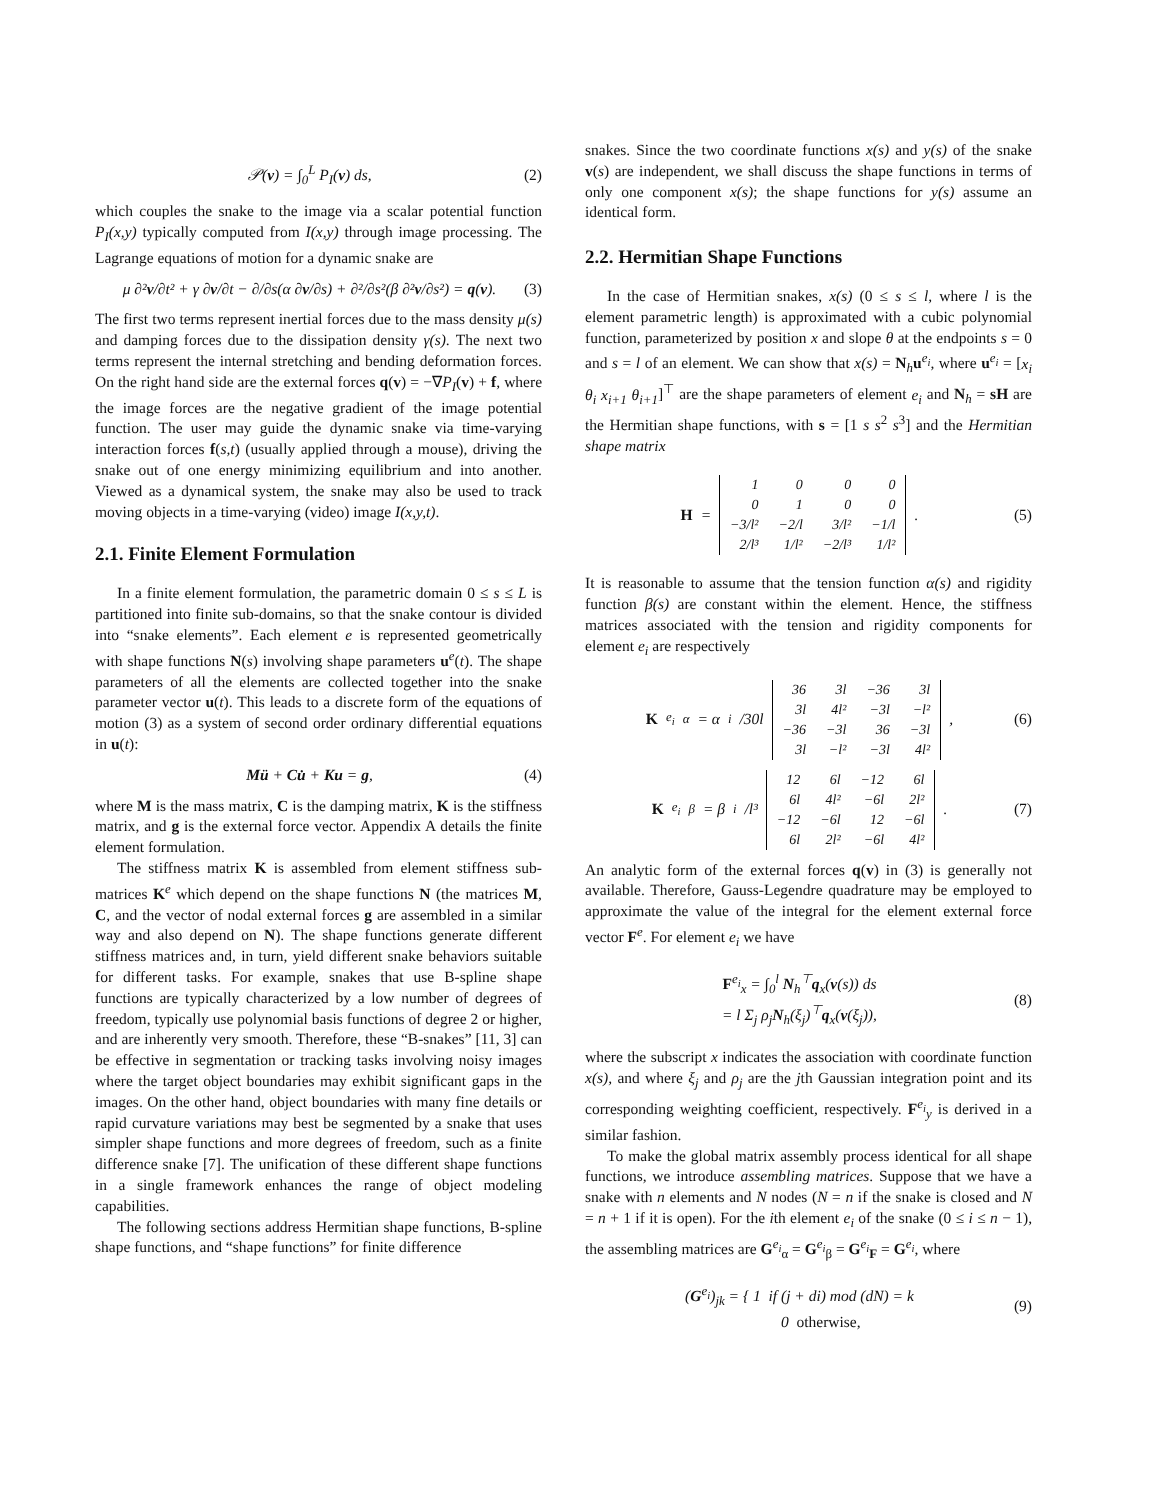𝒫(v) = ∫<sub>0</sub><sup>L</sup> P<sub>I</sub>(v) ds, (2)
which couples the snake to the image via a scalar potential function P<sub>I</sub>(x,y) typically computed from I(x,y) through image processing. The Lagrange equations of motion for a dynamic snake are
μ ∂²v/∂t² + γ ∂v/∂t − ∂/∂s(α ∂v/∂s) + ∂²/∂s²(β ∂²v/∂s²) = q(v). (3)
The first two terms represent inertial forces due to the mass density μ(s) and damping forces due to the dissipation density γ(s). The next two terms represent the internal stretching and bending deformation forces. On the right hand side are the external forces q(v) = −∇P<sub>I</sub>(v) + f, where the image forces are the negative gradient of the image potential function. The user may guide the dynamic snake via time-varying interaction forces f(s,t) (usually applied through a mouse), driving the snake out of one energy minimizing equilibrium and into another. Viewed as a dynamical system, the snake may also be used to track moving objects in a time-varying (video) image I(x,y,t).
2.1. Finite Element Formulation
In a finite element formulation, the parametric domain 0 ≤ s ≤ L is partitioned into finite sub-domains, so that the snake contour is divided into “snake elements”. Each element e is represented geometrically with shape functions N(s) involving shape parameters u<sup>e</sup>(t). The shape parameters of all the elements are collected together into the snake parameter vector u(t). This leads to a discrete form of the equations of motion (3) as a system of second order ordinary differential equations in u(t):
Mü + Cu̇ + Ku = g, (4)
where M is the mass matrix, C is the damping matrix, K is the stiffness matrix, and g is the external force vector. Appendix A details the finite element formulation.
The stiffness matrix K is assembled from element stiffness sub-matrices K<sup>e</sup> which depend on the shape functions N (the matrices M, C, and the vector of nodal external forces g are assembled in a similar way and also depend on N). The shape functions generate different stiffness matrices and, in turn, yield different snake behaviors suitable for different tasks. For example, snakes that use B-spline shape functions are typically characterized by a low number of degrees of freedom, typically use polynomial basis functions of degree 2 or higher, and are inherently very smooth. Therefore, these “B-snakes” [11, 3] can be effective in segmentation or tracking tasks involving noisy images where the target object boundaries may exhibit significant gaps in the images. On the other hand, object boundaries with many fine details or rapid curvature variations may best be segmented by a snake that uses simpler shape functions and more degrees of freedom, such as a finite difference snake [7]. The unification of these different shape functions in a single framework enhances the range of object modeling capabilities.
The following sections address Hermitian shape functions, B-spline shape functions, and “shape functions” for finite difference
snakes. Since the two coordinate functions x(s) and y(s) of the snake v(s) are independent, we shall discuss the shape functions in terms of only one component x(s); the shape functions for y(s) assume an identical form.
2.2. Hermitian Shape Functions
In the case of Hermitian snakes, x(s) (0 ≤ s ≤ l, where l is the element parametric length) is approximated with a cubic polynomial function, parameterized by position x and slope θ at the endpoints s = 0 and s = l of an element. We can show that x(s) = N<sub>h</sub>u<sup>e<sub>i</sub></sup>, where u<sup>e<sub>i</sub></sup> = [x<sub>i</sub> θ<sub>i</sub> x<sub>i+1</sub> θ<sub>i+1</sub>]<sup>⊤</sup> are the shape parameters of element e<sub>i</sub> and N<sub>h</sub> = sH are the Hermitian shape functions, with s = [1 s s<sup>2</sup> s<sup>3</sup>] and the Hermitian shape matrix
H =
| 1 | 0 | 0 | 0 |
| 0 | 1 | 0 | 0 |
| −3/l² | −2/l | 3/l² | −1/l |
| 2/l³ | 1/l² | −2/l³ | 1/l² |
. (5)
It is reasonable to assume that the tension function α(s) and rigidity function β(s) are constant within the element. Hence, the stiffness matrices associated with the tension and rigidity components for element e<sub>i</sub> are respectively
K<sup>e<sub>i</sub></sup><sub>α</sub> = α<sub>i</sub>/30l
| 36 | 3l | −36 | 3l |
| 3l | 4l² | −3l | −l² |
| −36 | −3l | 36 | −3l |
| 3l | −l² | −3l | 4l² |
, (6)
K<sup>e<sub>i</sub></sup><sub>β</sub> = β<sub>i</sub>/l³
| 12 | 6l | −12 | 6l |
| 6l | 4l² | −6l | 2l² |
| −12 | −6l | 12 | −6l |
| 6l | 2l² | −6l | 4l² |
. (7)
An analytic form of the external forces q(v) in (3) is generally not available. Therefore, Gauss-Legendre quadrature may be employed to approximate the value of the integral for the element external force vector F<sup>e</sup>. For element e<sub>i</sub> we have
F<sup>e<sub>i</sub></sup><sub>x</sub> = ∫<sub>0</sub><sup>l</sup> N<sub>h</sub><sup>⊤</sup>q<sub>x</sub>(v(s)) ds
= l Σ<sub>j</sub> ρ<sub>j</sub>N<sub>h</sub>(ξ<sub>j</sub>)<sup>⊤</sup>q<sub>x</sub>(v(ξ<sub>j</sub>)), (8)
where the subscript x indicates the association with coordinate function x(s), and where ξ<sub>j</sub> and ρ<sub>j</sub> are the jth Gaussian integration point and its corresponding weighting coefficient, respectively. F<sup>e<sub>i</sub></sup><sub>y</sub> is derived in a similar fashion.
To make the global matrix assembly process identical for all shape functions, we introduce assembling matrices. Suppose that we have a snake with n elements and N nodes (N = n if the snake is closed and N = n + 1 if it is open). For the ith element e<sub>i</sub> of the snake (0 ≤ i ≤ n − 1), the assembling matrices are G<sup>e<sub>i</sub></sup><sub>α</sub> = G<sup>e<sub>i</sub></sup><sub>β</sub> = G<sup>e<sub>i</sub></sup><sub>F</sub> = G<sup>e<sub>i</sub></sup>, where
(G<sup>e<sub>i</sub></sup>)<sub>jk</sub> = { 1 if (j + di) mod (dN) = k
0 otherwise, (9)